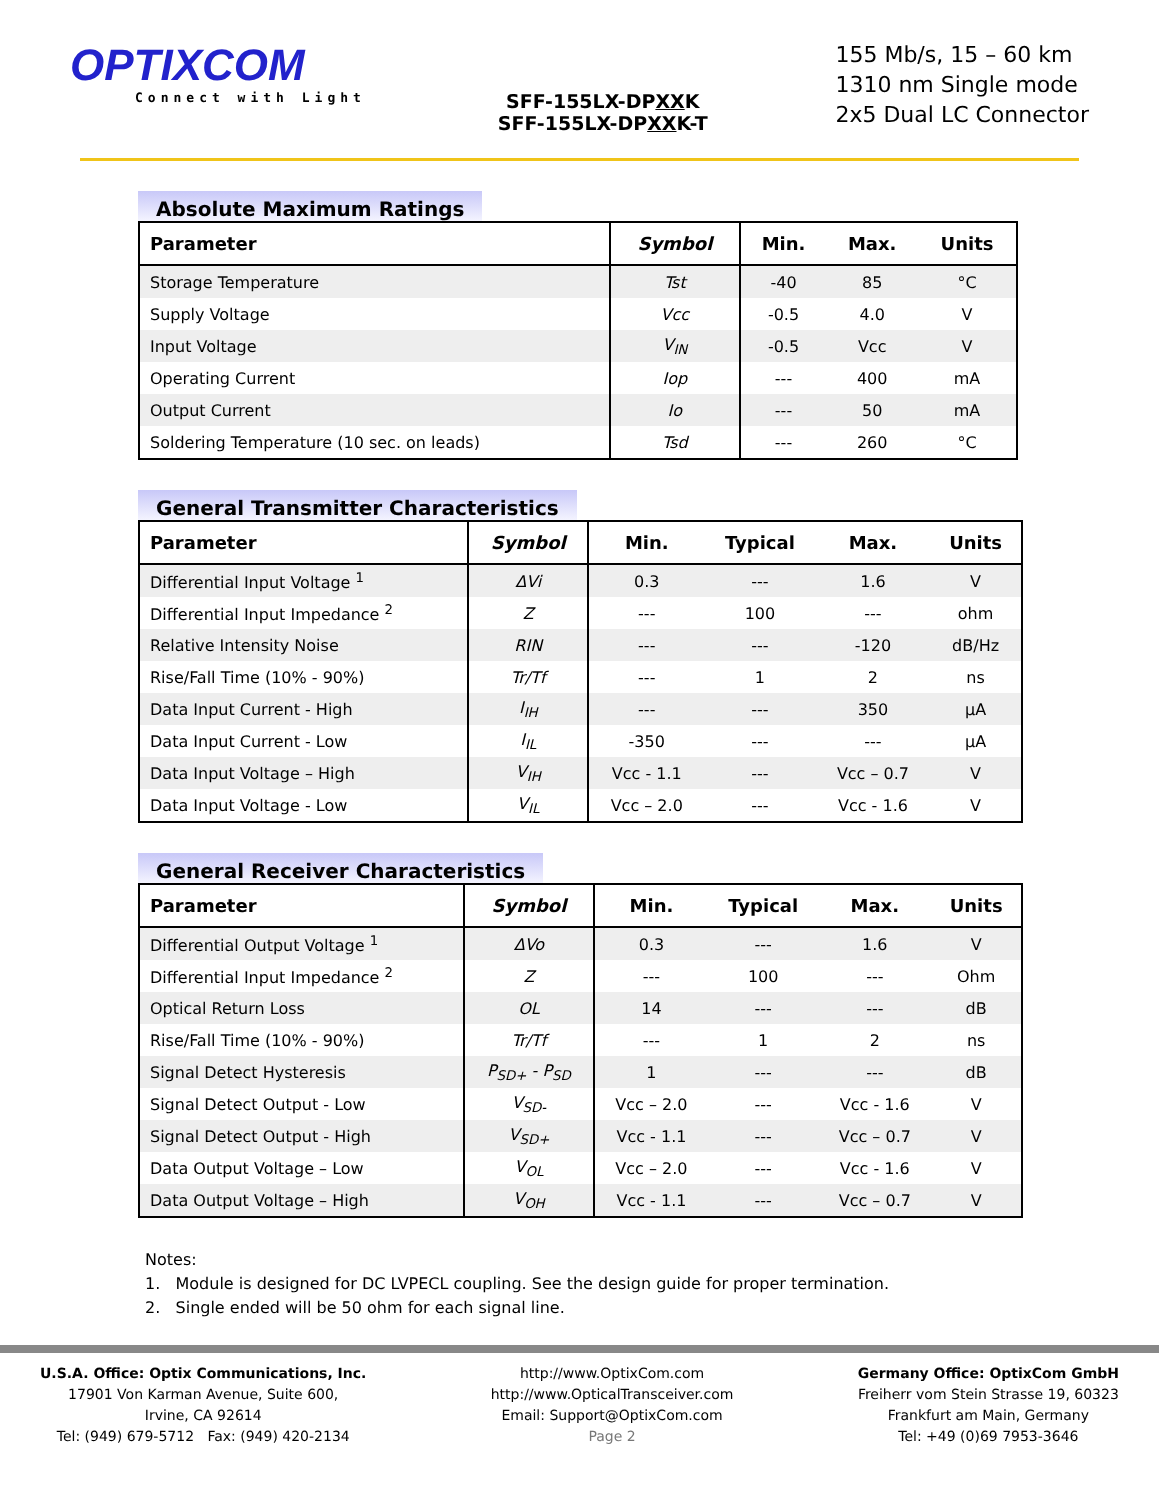OPTIXCOM
Connect with Light
SFF-155LX-DPXXK
SFF-155LX-DPXXK-T
155 Mb/s, 15 – 60 km
1310 nm Single mode
2x5 Dual LC Connector
Absolute Maximum Ratings
| Parameter | Symbol | Min. | Max. | Units |
| --- | --- | --- | --- | --- |
| Storage Temperature | Tst | -40 | 85 | °C |
| Supply Voltage | Vcc | -0.5 | 4.0 | V |
| Input Voltage | V<sub>IN</sub> | -0.5 | Vcc | V |
| Operating Current | Iop | --- | 400 | mA |
| Output Current | Io | --- | 50 | mA |
| Soldering Temperature (10 sec. on leads) | Tsd | --- | 260 | °C |
General Transmitter Characteristics
| Parameter | Symbol | Min. | Typical | Max. | Units |
| --- | --- | --- | --- | --- | --- |
| Differential Input Voltage <sup>1</sup> | ΔVi | 0.3 | --- | 1.6 | V |
| Differential Input Impedance <sup>2</sup> | Z | --- | 100 | --- | ohm |
| Relative Intensity Noise | RIN | --- | --- | -120 | dB/Hz |
| Rise/Fall Time (10% - 90%) | Tr/Tf | --- | 1 | 2 | ns |
| Data Input Current - High | I<sub>IH</sub> | --- | --- | 350 | µA |
| Data Input Current - Low | I<sub>IL</sub> | -350 | --- | --- | µA |
| Data Input Voltage – High | V<sub>IH</sub> | Vcc - 1.1 | --- | Vcc – 0.7 | V |
| Data Input Voltage - Low | V<sub>IL</sub> | Vcc – 2.0 | --- | Vcc - 1.6 | V |
General Receiver Characteristics
| Parameter | Symbol | Min. | Typical | Max. | Units |
| --- | --- | --- | --- | --- | --- |
| Differential Output Voltage <sup>1</sup> | ΔVo | 0.3 | --- | 1.6 | V |
| Differential Input Impedance <sup>2</sup> | Z | --- | 100 | --- | Ohm |
| Optical Return Loss | OL | 14 | --- | --- | dB |
| Rise/Fall Time (10% - 90%) | Tr/Tf | --- | 1 | 2 | ns |
| Signal Detect Hysteresis | P<sub>SD+</sub> - P<sub>SD</sub> | 1 | --- | --- | dB |
| Signal Detect Output - Low | V<sub>SD-</sub> | Vcc – 2.0 | --- | Vcc - 1.6 | V |
| Signal Detect Output - High | V<sub>SD+</sub> | Vcc - 1.1 | --- | Vcc – 0.7 | V |
| Data Output Voltage – Low | V<sub>OL</sub> | Vcc – 2.0 | --- | Vcc - 1.6 | V |
| Data Output Voltage – High | V<sub>OH</sub> | Vcc - 1.1 | --- | Vcc – 0.7 | V |
Notes:
1. Module is designed for DC LVPECL coupling. See the design guide for proper termination.
2. Single ended will be 50 ohm for each signal line.
U.S.A. Office: Optix Communications, Inc.
17901 Von Karman Avenue, Suite 600,
Irvine, CA 92614
Tel: (949) 679-5712 Fax: (949) 420-2134
http://www.OptixCom.com
http://www.OpticalTransceiver.com
Email: Support@OptixCom.com
Page 2
Germany Office: OptixCom GmbH
Freiherr vom Stein Strasse 19, 60323
Frankfurt am Main, Germany
Tel: +49 (0)69 7953-3646